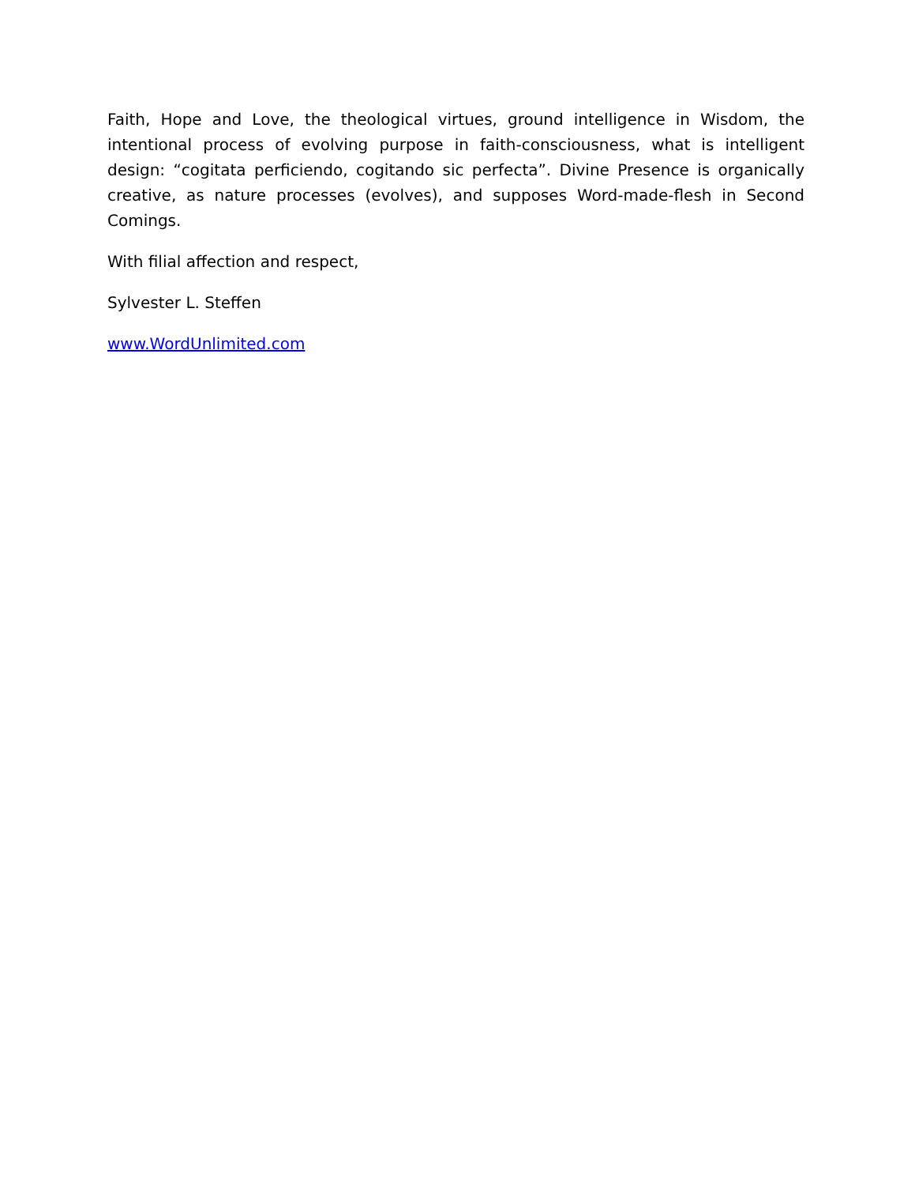Faith, Hope and Love, the theological virtues, ground intelligence in Wisdom, the intentional process of evolving purpose in faith-consciousness, what is intelligent design: “cogitata perficiendo, cogitando sic perfecta”. Divine Presence is organically creative, as nature processes (evolves), and supposes Word-made-flesh in Second Comings.
With filial affection and respect,
Sylvester L. Steffen
www.WordUnlimited.com